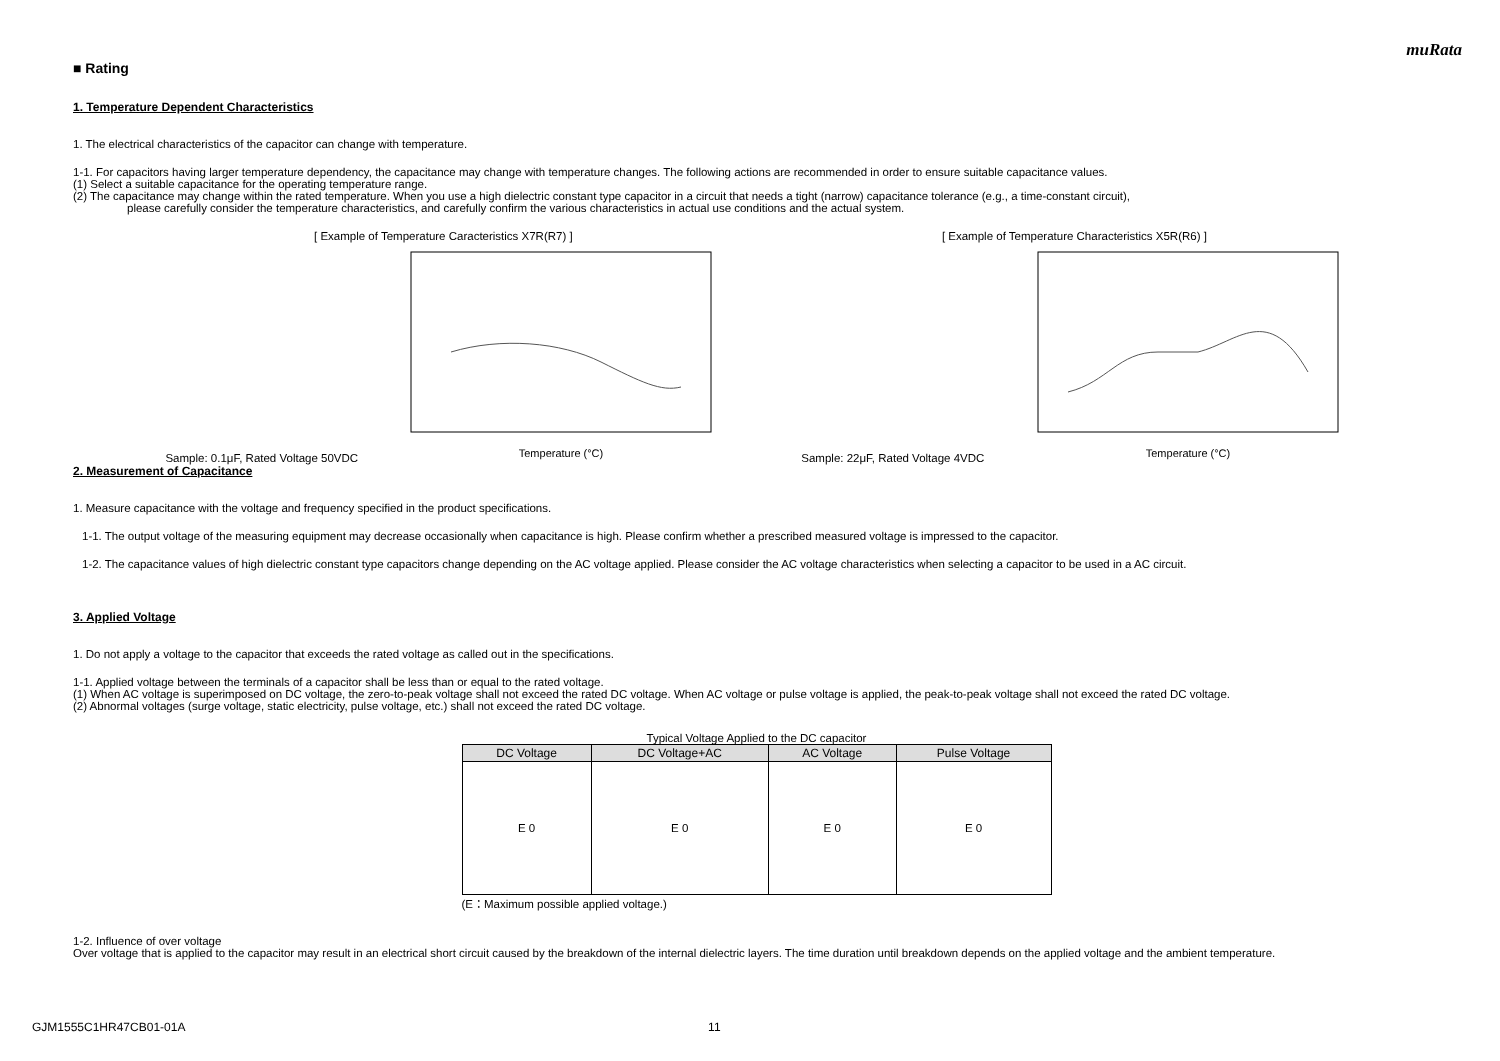muRata
■ Rating
1. Temperature Dependent Characteristics
1. The electrical characteristics of the capacitor can change with temperature.
1-1. For capacitors having larger temperature dependency, the capacitance may change with temperature changes. The following actions are recommended in order to ensure suitable capacitance values.
(1) Select a suitable capacitance for the operating temperature range.
(2) The capacitance may change within the rated temperature. When you use a high dielectric constant type capacitor in a circuit that needs a tight (narrow) capacitance tolerance (e.g., a time-constant circuit),
please carefully consider the temperature characteristics, and carefully confirm the various characteristics in actual use conditions and the actual system.
[ Example of Temperature Caracteristics X7R(R7) ]
Sample: 0.1μF, Rated Voltage 50VDC
Temperature (°C)
[ Example of Temperature Characteristics X5R(R6) ]
Sample: 22μF, Rated Voltage 4VDC
Temperature (°C)
2. Measurement of Capacitance
1. Measure capacitance with the voltage and frequency specified in the product specifications.
1-1. The output voltage of the measuring equipment may decrease occasionally when capacitance is high. Please confirm whether a prescribed measured voltage is impressed to the capacitor.
1-2. The capacitance values of high dielectric constant type capacitors change depending on the AC voltage applied. Please consider the AC voltage characteristics when selecting a capacitor to be used in a AC circuit.
3. Applied Voltage
1. Do not apply a voltage to the capacitor that exceeds the rated voltage as called out in the specifications.
1-1. Applied voltage between the terminals of a capacitor shall be less than or equal to the rated voltage.
(1) When AC voltage is superimposed on DC voltage, the zero-to-peak voltage shall not exceed the rated DC voltage. When AC voltage or pulse voltage is applied, the peak-to-peak voltage shall not exceed the rated DC voltage.
(2) Abnormal voltages (surge voltage, static electricity, pulse voltage, etc.) shall not exceed the rated DC voltage.
Typical Voltage Applied to the DC capacitor
| DC Voltage | DC Voltage+AC | AC Voltage | Pulse Voltage |
| --- | --- | --- | --- |
| E 0 | E 0 | E 0 | E 0 |
(E：Maximum possible applied voltage.)
1-2. Influence of over voltage
Over voltage that is applied to the capacitor may result in an electrical short circuit caused by the breakdown of the internal dielectric layers. The time duration until breakdown depends on the applied voltage and the ambient temperature.
GJM1555C1HR47CB01-01A 11